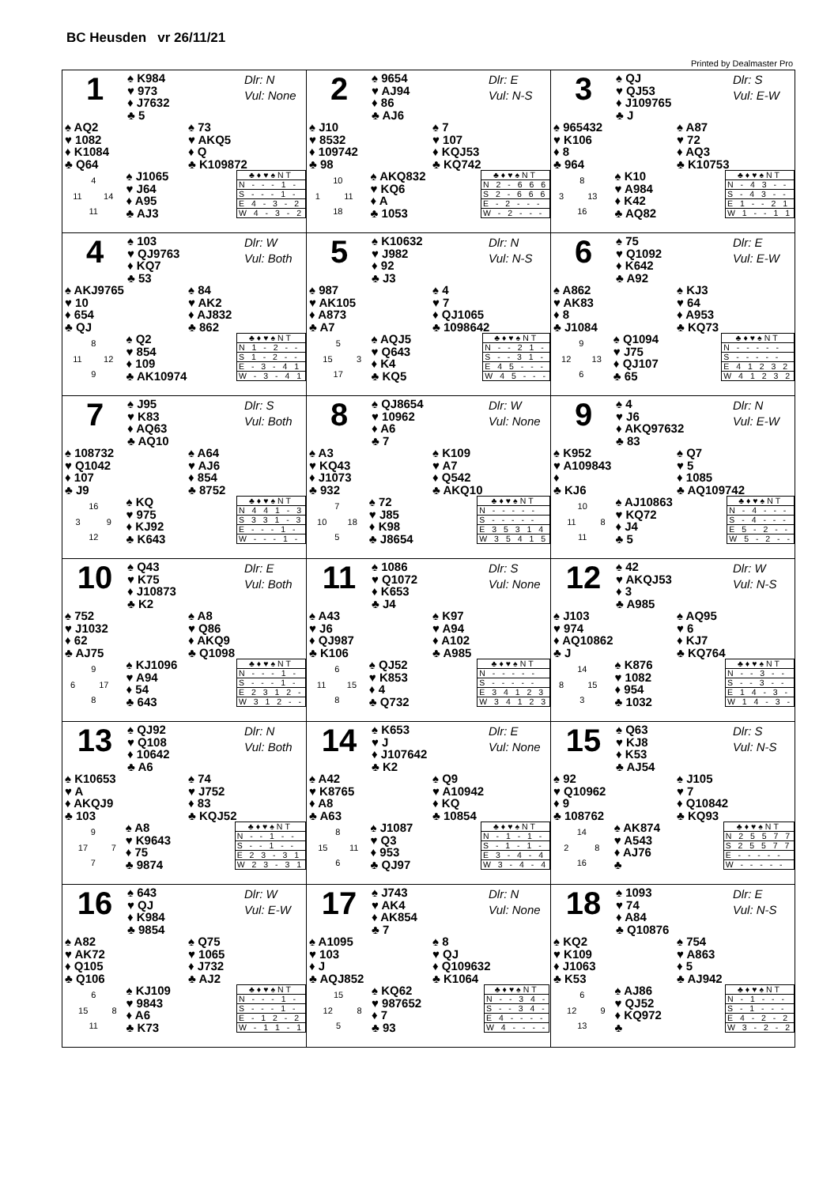BC Heusden vr 26/11/21
Printed by Dealmaster Pro
1
♠ K984
♥ 973
♦ J7632
♣ 5
Dlr: N
Vul: None
♠ AQ2
♥ 1082
♦ K1084
♣ Q64
♠ 73
♥ AKQ5
♦ Q
♣ K109872
| 4 | |
| 11 | 14 |
| 11 | |
♠ J1065
♥ J64
♦ A95
♣ AJ3
| ♣♦♥♠NT |
| --- |
| N - - - 1 - |
| S - - - 1 - |
| E 4 - 3 - 2 |
| W 4 - 3 - 2 |
2
♠ 9654
♥ AJ94
♦ 86
♣ AJ6
Dlr: E
Vul: N-S
♠ J10
♥ 8532
♦ 109742
♣ 98
♠ 7
♥ 107
♦ KQJ53
♣ KQ742
| 10 | |
| 1 | 11 |
| 18 | |
♠ AKQ832
♥ KQ6
♦ A
♣ 1053
| ♣♦♥♠NT |
| --- |
| N 2 - 6 6 6 |
| S 2 - 6 6 6 |
| E - 2 - - - |
| W - 2 - - - |
3
♠ QJ
♥ QJ53
♦ J109765
♣ J
Dlr: S
Vul: E-W
♠ 965432
♥ K106
♦ 8
♣ 964
♠ A87
♥ 72
♦ AQ3
♣ K10753
| 8 | |
| 3 | 13 |
| 16 | |
♠ K10
♥ A984
♦ K42
♣ AQ82
| ♣♦♥♠NT |
| --- |
| N - 4 3 - - |
| S - 4 3 - - |
| E 1 - - 2 1 |
| W 1 - - 1 1 |
4
♠ 103
♥ QJ9763
♦ KQ7
♣ 53
Dlr: W
Vul: Both
♠ AKJ9765
♥ 10
♦ 654
♣ QJ
♠ 84
♥ AK2
♦ AJ832
♣ 862
| 8 | |
| 11 | 12 |
| 9 | |
♠ Q2
♥ 854
♦ 109
♣ AK10974
| ♣♦♥♠NT |
| --- |
| N 1 - 2 - - |
| S 1 - 2 - - |
| E - 3 - 4 1 |
| W - 3 - 4 1 |
5
♠ K10632
♥ J982
♦ 92
♣ J3
Dlr: N
Vul: N-S
♠ 987
♥ AK105
♦ A873
♣ A7
♠ 4
♥ 7
♦ QJ1065
♣ 1098642
| 5 | |
| 15 | 3 |
| 17 | |
♠ AQJ5
♥ Q643
♦ K4
♣ KQ5
| ♣♦♥♠NT |
| --- |
| N - - 2 1 - |
| S - - 3 1 - |
| E 4 5 - - - |
| W 4 5 - - - |
6
♠ 75
♥ Q1092
♦ K642
♣ A92
Dlr: E
Vul: E-W
♠ A862
♥ AK83
♦ 8
♣ J1084
♠ KJ3
♥ 64
♦ A953
♣ KQ73
| 9 | |
| 12 | 13 |
| 6 | |
♠ Q1094
♥ J75
♦ QJ107
♣ 65
| ♣♦♥♠NT |
| --- |
| N - - - - - |
| S - - - - - |
| E 4 1 2 3 2 |
| W 4 1 2 3 2 |
7
♠ J95
♥ K83
♦ AQ63
♣ AQ10
Dlr: S
Vul: Both
♠ 108732
♥ Q1042
♦ 107
♣ J9
♠ A64
♥ AJ6
♦ 854
♣ 8752
| 16 | |
| 3 | 9 |
| 12 | |
♠ KQ
♥ 975
♦ KJ92
♣ K643
| ♣♦♥♠NT |
| --- |
| N 4 4 1 - 3 |
| S 3 3 1 - 3 |
| E - - - 1 - |
| W - - - 1 - |
8
♠ QJ8654
♥ 10962
♦ A6
♣ 7
Dlr: W
Vul: None
♠ A3
♥ KQ43
♦ J1073
♣ 932
♠ K109
♥ A7
♦ Q542
♣ AKQ10
| 7 | |
| 10 | 18 |
| 5 | |
♠ 72
♥ J85
♦ K98
♣ J8654
| ♣♦♥♠NT |
| --- |
| N - - - - - |
| S - - - - - |
| E 3 5 3 1 4 |
| W 3 5 4 1 5 |
9
♠ 4
♥ J6
♦ AKQ97632
♣ 83
Dlr: N
Vul: E-W
♠ K952
♥ A109843
♦
♣ KJ6
♠ Q7
♥ 5
♦ 1085
♣ AQ109742
| 10 | |
| 11 | 8 |
| 11 | |
♠ AJ10863
♥ KQ72
♦ J4
♣ 5
| ♣♦♥♠NT |
| --- |
| N - 4 - - - |
| S - 4 - - - |
| E 5 - 2 - - |
| W 5 - 2 - - |
10
♠ Q43
♥ K75
♦ J10873
♣ K2
Dlr: E
Vul: Both
♠ 752
♥ J1032
♦ 62
♣ AJ75
♠ A8
♥ Q86
♦ AKQ9
♣ Q1098
| 9 | |
| 6 | 17 |
| 8 | |
♠ KJ1096
♥ A94
♦ 54
♣ 643
| ♣♦♥♠NT |
| --- |
| N - - - 1 - |
| S - - - 1 - |
| E 2 3 1 2 - |
| W 3 1 2 - - |
11
♠ 1086
♥ Q1072
♦ K653
♣ J4
Dlr: S
Vul: None
♠ A43
♥ J6
♦ QJ987
♣ K106
♠ K97
♥ A94
♦ A102
♣ A985
| 6 | |
| 11 | 15 |
| 8 | |
♠ QJ52
♥ K853
♦ 4
♣ Q732
| ♣♦♥♠NT |
| --- |
| N - - - - - |
| S - - - - - |
| E 3 4 1 2 3 |
| W 3 4 1 2 3 |
12
♠ 42
♥ AKQJ53
♦ 3
♣ A985
Dlr: W
Vul: N-S
♠ J103
♥ 974
♦ AQ10862
♣ J
♠ AQ95
♥ 6
♦ KJ7
♣ KQ764
| 14 | |
| 8 | 15 |
| 3 | |
♠ K876
♥ 1082
♦ 954
♣ 1032
| ♣♦♥♠NT |
| --- |
| N - - 3 - - |
| S - - 3 - - |
| E 1 4 - 3 - |
| W 1 4 - 3 - |
13
♠ QJ92
♥ Q108
♦ 10642
♣ A6
Dlr: N
Vul: Both
♠ K10653
♥ A
♦ AKQJ9
♣ 103
♠ 74
♥ J752
♦ 83
♣ KQJ52
| 9 | |
| 17 | 7 |
| 7 | |
♠ A8
♥ K9643
♦ 75
♣ 9874
| ♣♦♥♠NT |
| --- |
| N - - 1 - - |
| S - - 1 - - |
| E 2 3 - 3 1 |
| W 2 3 - 3 1 |
14
♠ K653
♥ J
♦ J107642
♣ K2
Dlr: E
Vul: None
♠ A42
♥ K8765
♦ A8
♣ A63
♠ Q9
♥ A10942
♦ KQ
♣ 10854
| 8 | |
| 15 | 11 |
| 6 | |
♠ J1087
♥ Q3
♦ 953
♣ QJ97
| ♣♦♥♠NT |
| --- |
| N - 1 - 1 - |
| S - 1 - 1 - |
| E 3 - 4 - 4 |
| W 3 - 4 - 4 |
15
♠ Q63
♥ KJ8
♦ K53
♣ AJ54
Dlr: S
Vul: N-S
♠ 92
♥ Q10962
♦ 9
♣ 108762
♠ J105
♥ 7
♦ Q10842
♣ KQ93
| 14 | |
| 2 | 8 |
| 16 | |
♠ AK874
♥ A543
♦ AJ76
♣
| ♣♦♥♠NT |
| --- |
| N 2 5 5 7 7 |
| S 2 5 5 7 7 |
| E - - - - - |
| W - - - - - |
16
♠ 643
♥ QJ
♦ K984
♣ 9854
Dlr: W
Vul: E-W
♠ A82
♥ AK72
♦ Q105
♣ Q106
♠ Q75
♥ 1065
♦ J732
♣ AJ2
| 6 | |
| 15 | 8 |
| 11 | |
♠ KJ109
♥ 9843
♦ A6
♣ K73
| ♣♦♥♠NT |
| --- |
| N - - - 1 - |
| S - - - 1 - |
| E - 1 2 - 2 |
| W - 1 1 - 1 |
17
♠ J743
♥ AK4
♦ AK854
♣ 7
Dlr: N
Vul: None
♠ A1095
♥ 103
♦ J
♣ AQJ852
♠ 8
♥ QJ
♦ Q109632
♣ K1064
| 15 | |
| 12 | 8 |
| 5 | |
♠ KQ62
♥ 987652
♦ 7
♣ 93
| ♣♦♥♠NT |
| --- |
| N - - 3 4 - |
| S - - 3 4 - |
| E 4 - - - - |
| W 4 - - - - |
18
♠ 1093
♥ 74
♦ A84
♣ Q10876
Dlr: E
Vul: N-S
♠ KQ2
♥ K109
♦ J1063
♣ K53
♠ 754
♥ A863
♦ 5
♣ AJ942
| 6 | |
| 12 | 9 |
| 13 | |
♠ AJ86
♥ QJ52
♦ KQ972
♣
| ♣♦♥♠NT |
| --- |
| N - 1 - - - |
| S - 1 - - - |
| E 4 - 2 - 2 |
| W 3 - 2 - 2 |